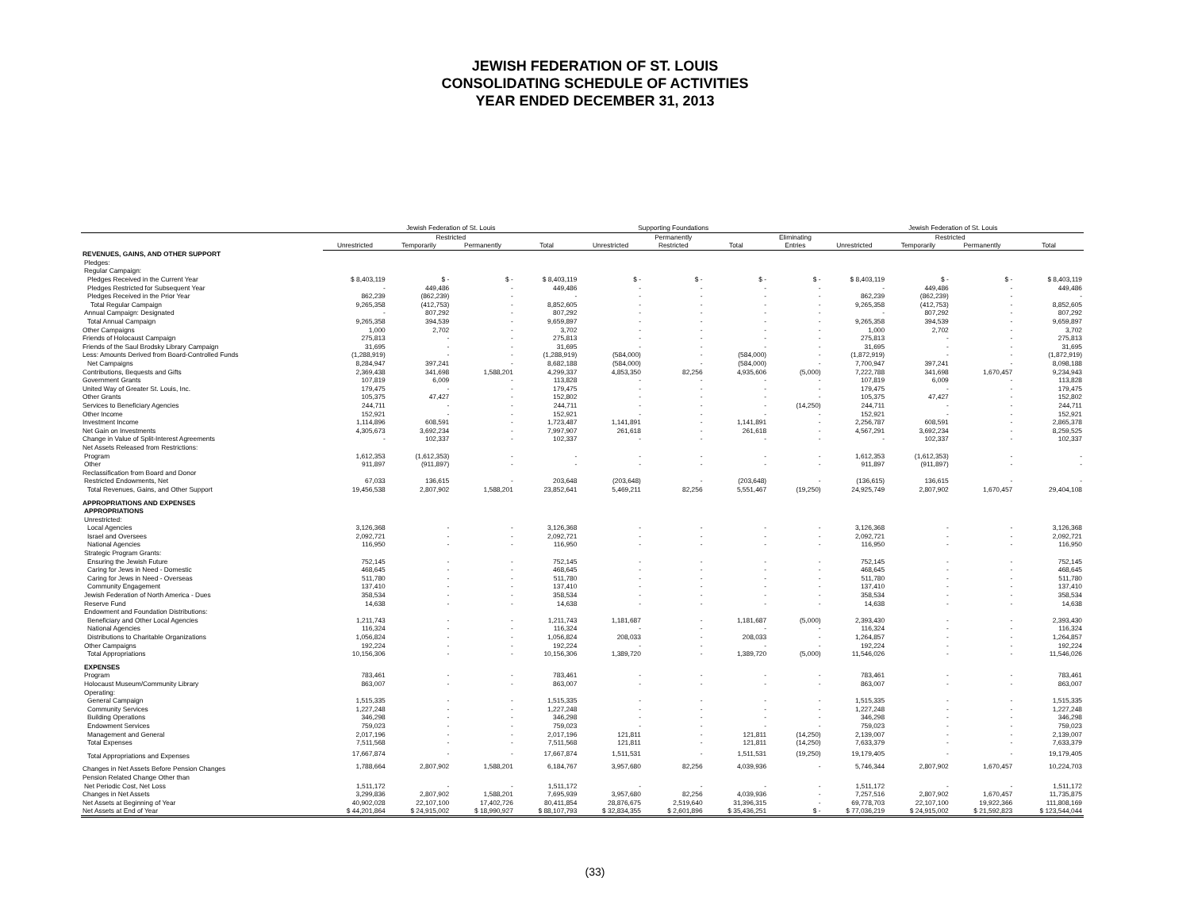JEWISH FEDERATION OF ST. LOUIS
CONSOLIDATING SCHEDULE OF ACTIVITIES
YEAR ENDED DECEMBER 31, 2013
| | Jewish Federation of St. Louis | | | | Supporting Foundations | | | | Jewish Federation of St. Louis | | | |
| --- | --- | --- | --- | --- | --- | --- | --- | --- | --- | --- | --- | --- |
| | | Restricted | | | | Permanently | | Eliminating | | Restricted | | |
| | Unrestricted | Temporarily | Permanently | Total | Unrestricted | Restricted | Total | Entries | Unrestricted | Temporarily | Permanently | Total |
| REVENUES, GAINS, AND OTHER SUPPORT | | | | | | | | | | | | |
| Pledges: | | | | | | | | | | | | |
| Regular Campaign: | | | | | | | | | | | | |
| Pledges Received in the Current Year | $ 8,403,119 | $ - | $ - | $ 8,403,119 | $ - | $ - | $ - | $ - | $ 8,403,119 | $ - | $ - | $ 8,403,119 |
| Pledges Restricted for Subsequent Year | - | 449,486 | - | 449,486 | - | - | - | - | - | 449,486 | - | 449,486 |
| Pledges Received in the Prior Year | 862,239 | (862,239) | - | - | - | - | - | - | 862,239 | (862,239) | - | - |
| Total Regular Campaign | 9,265,358 | (412,753) | - | 8,852,605 | - | - | - | - | 9,265,358 | (412,753) | - | 8,852,605 |
| Annual Campaign: Designated | - | 807,292 | - | 807,292 | - | - | - | - | - | 807,292 | - | 807,292 |
| Total Annual Campaign | 9,265,358 | 394,539 | - | 9,659,897 | - | - | - | - | 9,265,358 | 394,539 | - | 9,659,897 |
| Other Campaigns | 1,000 | 2,702 | - | 3,702 | - | - | - | - | 1,000 | 2,702 | - | 3,702 |
| Friends of Holocaust Campaign | 275,813 | - | - | 275,813 | - | - | - | - | 275,813 | - | - | 275,813 |
| Friends of the Saul Brodsky Library Campaign | 31,695 | - | - | 31,695 | - | - | - | - | 31,695 | - | - | 31,695 |
| Less: Amounts Derived from Board-Controlled Funds | (1,288,919) | - | - | (1,288,919) | (584,000) | - | (584,000) | - | (1,872,919) | - | - | (1,872,919) |
| Net Campaigns | 8,284,947 | 397,241 | - | 8,682,188 | (584,000) | - | (584,000) | - | 7,700,947 | 397,241 | - | 8,098,188 |
| Contributions, Bequests and Gifts | 2,369,438 | 341,698 | 1,588,201 | 4,299,337 | 4,853,350 | 82,256 | 4,935,606 | (5,000) | 7,222,788 | 341,698 | 1,670,457 | 9,234,943 |
| Government Grants | 107,819 | 6,009 | - | 113,828 | - | - | - | - | 107,819 | 6,009 | - | 113,828 |
| United Way of Greater St. Louis, Inc. | 179,475 | - | - | 179,475 | - | - | - | - | 179,475 | - | - | 179,475 |
| Other Grants | 105,375 | 47,427 | - | 152,802 | - | - | - | - | 105,375 | 47,427 | - | 152,802 |
| Services to Beneficiary Agencies | 244,711 | - | - | 244,711 | - | - | - | (14,250) | 244,711 | - | - | 244,711 |
| Other Income | 152,921 | - | - | 152,921 | - | - | - | - | 152,921 | - | - | 152,921 |
| Investment Income | 1,114,896 | 608,591 | - | 1,723,487 | 1,141,891 | - | 1,141,891 | - | 2,256,787 | 608,591 | - | 2,865,378 |
| Net Gain on Investments | 4,305,673 | 3,692,234 | - | 7,997,907 | 261,618 | - | 261,618 | - | 4,567,291 | 3,692,234 | - | 8,259,525 |
| Change in Value of Split-Interest Agreements | - | 102,337 | - | 102,337 | - | - | - | - | - | 102,337 | - | 102,337 |
| Net Assets Released from Restrictions: | | | | | | | | | | | | |
| Program | 1,612,353 | (1,612,353) | - | - | - | - | - | - | 1,612,353 | (1,612,353) | - | - |
| Other | 911,897 | (911,897) | - | - | - | - | - | - | 911,897 | (911,897) | - | - |
| Reclassification from Board and Donor | | | | | | | | | | | | |
| Restricted Endowments, Net | 67,033 | 136,615 | - | 203,648 | (203,648) | - | (203,648) | - | (136,615) | 136,615 | - | - |
| Total Revenues, Gains, and Other Support | 19,456,538 | 2,807,902 | 1,588,201 | 23,852,641 | 5,469,211 | 82,256 | 5,551,467 | (19,250) | 24,925,749 | 2,807,902 | 1,670,457 | 29,404,108 |
| APPROPRIATIONS AND EXPENSES | | | | | | | | | | | | |
| APPROPRIATIONS | | | | | | | | | | | | |
| Unrestricted: | | | | | | | | | | | | |
| Local Agencies | 3,126,368 | - | - | 3,126,368 | - | - | - | - | 3,126,368 | - | - | 3,126,368 |
| Israel and Oversees | 2,092,721 | - | - | 2,092,721 | - | - | - | - | 2,092,721 | - | - | 2,092,721 |
| National Agencies | 116,950 | - | - | 116,950 | - | - | - | - | 116,950 | - | - | 116,950 |
| Strategic Program Grants: | | | | | | | | | | | | |
| Ensuring the Jewish Future | 752,145 | - | - | 752,145 | - | - | - | - | 752,145 | - | - | 752,145 |
| Caring for Jews in Need - Domestic | 468,645 | - | - | 468,645 | - | - | - | - | 468,645 | - | - | 468,645 |
| Caring for Jews in Need - Overseas | 511,780 | - | - | 511,780 | - | - | - | - | 511,780 | - | - | 511,780 |
| Community Engagement | 137,410 | - | - | 137,410 | - | - | - | - | 137,410 | - | - | 137,410 |
| Jewish Federation of North America - Dues | 358,534 | - | - | 358,534 | - | - | - | - | 358,534 | - | - | 358,534 |
| Reserve Fund | 14,638 | - | - | 14,638 | - | - | - | - | 14,638 | - | - | 14,638 |
| Endowment and Foundation Distributions: | | | | | | | | | | | | |
| Beneficiary and Other Local Agencies | 1,211,743 | - | - | 1,211,743 | 1,181,687 | - | 1,181,687 | (5,000) | 2,393,430 | - | - | 2,393,430 |
| National Agencies | 116,324 | - | - | 116,324 | - | - | - | - | 116,324 | - | - | 116,324 |
| Distributions to Charitable Organizations | 1,056,824 | - | - | 1,056,824 | 208,033 | - | 208,033 | - | 1,264,857 | - | - | 1,264,857 |
| Other Campaigns | 192,224 | - | - | 192,224 | - | - | - | - | 192,224 | - | - | 192,224 |
| Total Appropriations | 10,156,306 | - | - | 10,156,306 | 1,389,720 | - | 1,389,720 | (5,000) | 11,546,026 | - | - | 11,546,026 |
| EXPENSES | | | | | | | | | | | | |
| Program | 783,461 | - | - | 783,461 | - | - | - | - | 783,461 | - | - | 783,461 |
| Holocaust Museum/Community Library | 863,007 | - | - | 863,007 | - | - | - | - | 863,007 | - | - | 863,007 |
| Operating: | | | | | | | | | | | | |
| General Campaign | 1,515,335 | - | - | 1,515,335 | - | - | - | - | 1,515,335 | - | - | 1,515,335 |
| Community Services | 1,227,248 | - | - | 1,227,248 | - | - | - | - | 1,227,248 | - | - | 1,227,248 |
| Building Operations | 346,298 | - | - | 346,298 | - | - | - | - | 346,298 | - | - | 346,298 |
| Endowment Services | 759,023 | - | - | 759,023 | - | - | - | - | 759,023 | - | - | 759,023 |
| Management and General | 2,017,196 | - | - | 2,017,196 | 121,811 | - | 121,811 | (14,250) | 2,139,007 | - | - | 2,139,007 |
| Total Expenses | 7,511,568 | - | - | 7,511,568 | 121,811 | - | 121,811 | (14,250) | 7,633,379 | - | - | 7,633,379 |
| Total Appropriations and Expenses | 17,667,874 | - | - | 17,667,874 | 1,511,531 | - | 1,511,531 | (19,250) | 19,179,405 | - | - | 19,179,405 |
| Changes in Net Assets Before Pension Changes | 1,788,664 | 2,807,902 | 1,588,201 | 6,184,767 | 3,957,680 | 82,256 | 4,039,936 | - | 5,746,344 | 2,807,902 | 1,670,457 | 10,224,703 |
| Pension Related Change Other than | | | | | | | | | | | | |
| Net Periodic Cost, Net Loss | 1,511,172 | - | - | 1,511,172 | - | - | - | - | 1,511,172 | - | - | 1,511,172 |
| Changes in Net Assets | 3,299,836 | 2,807,902 | 1,588,201 | 7,695,939 | 3,957,680 | 82,256 | 4,039,936 | - | 7,257,516 | 2,807,902 | 1,670,457 | 11,735,875 |
| Net Assets at Beginning of Year | 40,902,028 | 22,107,100 | 17,402,726 | 80,411,854 | 28,876,675 | 2,519,640 | 31,396,315 | - | 69,778,703 | 22,107,100 | 19,922,366 | 111,808,169 |
| Net Assets at End of Year | $ 44,201,864 | $ 24,915,002 | $ 18,990,927 | $ 88,107,793 | $ 32,834,355 | $ 2,601,896 | $ 35,436,251 | $ - | $ 77,036,219 | $ 24,915,002 | $ 21,592,823 | $ 123,544,044 |
(33)